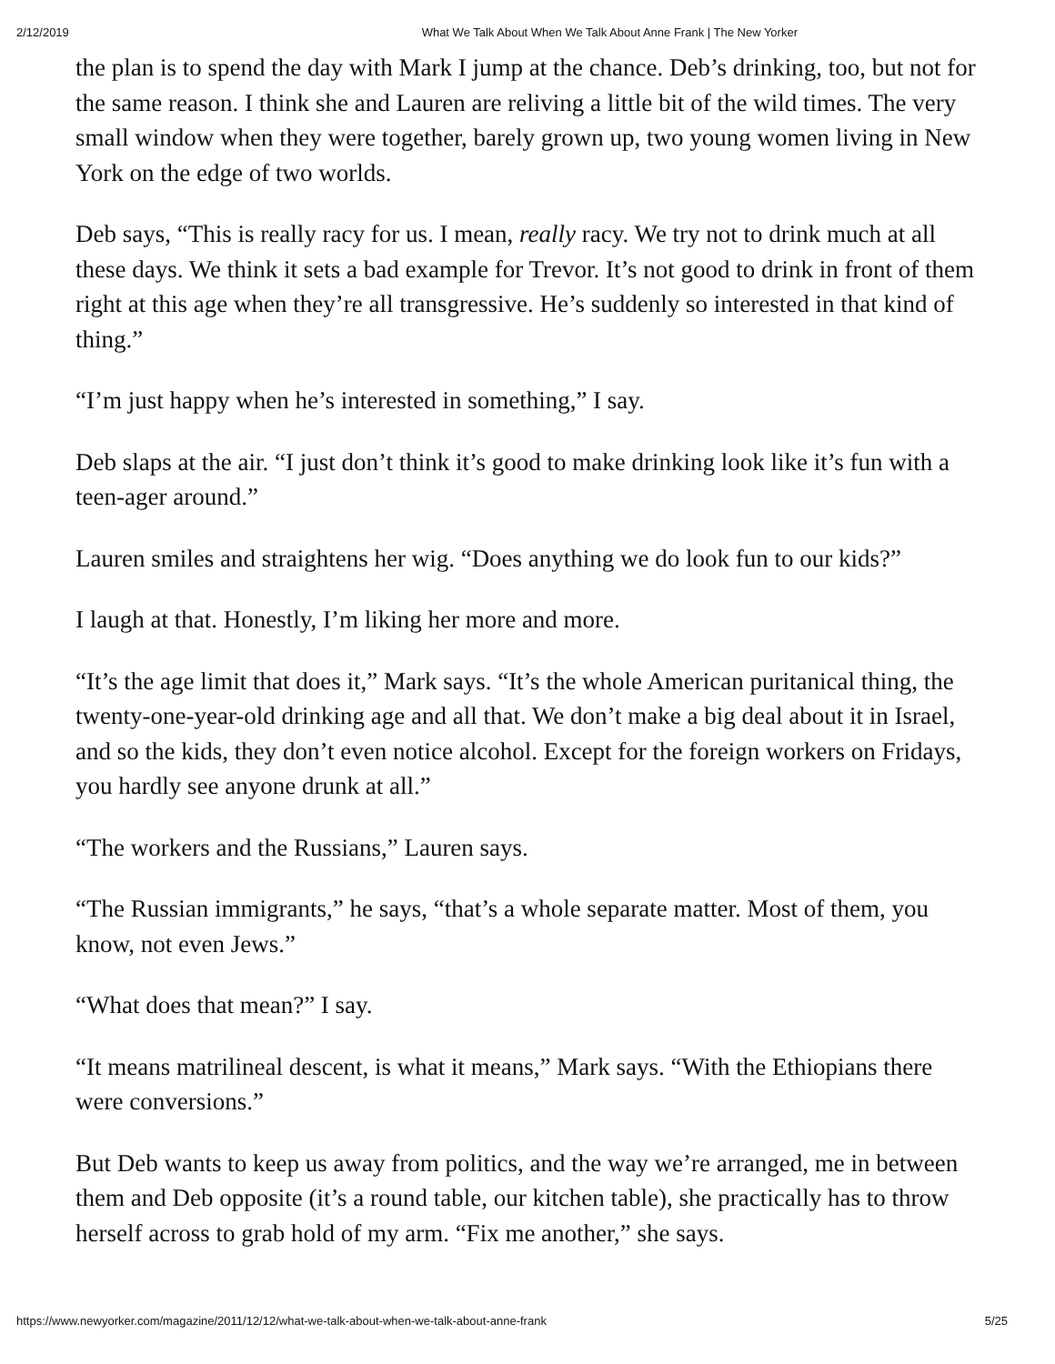2/12/2019 What We Talk About When We Talk About Anne Frank | The New Yorker
the plan is to spend the day with Mark I jump at the chance. Deb’s drinking, too, but not for the same reason. I think she and Lauren are reliving a little bit of the wild times. The very small window when they were together, barely grown up, two young women living in New York on the edge of two worlds.
Deb says, “This is really racy for us. I mean, really racy. We try not to drink much at all these days. We think it sets a bad example for Trevor. It’s not good to drink in front of them right at this age when they’re all transgressive. He’s suddenly so interested in that kind of thing.”
“I’m just happy when he’s interested in something,” I say.
Deb slaps at the air. “I just don’t think it’s good to make drinking look like it’s fun with a teen-ager around.”
Lauren smiles and straightens her wig. “Does anything we do look fun to our kids?”
I laugh at that. Honestly, I’m liking her more and more.
“It’s the age limit that does it,” Mark says. “It’s the whole American puritanical thing, the twenty-one-year-old drinking age and all that. We don’t make a big deal about it in Israel, and so the kids, they don’t even notice alcohol. Except for the foreign workers on Fridays, you hardly see anyone drunk at all.”
“The workers and the Russians,” Lauren says.
“The Russian immigrants,” he says, “that’s a whole separate matter. Most of them, you know, not even Jews.”
“What does that mean?” I say.
“It means matrilineal descent, is what it means,” Mark says. “With the Ethiopians there were conversions.”
But Deb wants to keep us away from politics, and the way we’re arranged, me in between them and Deb opposite (it’s a round table, our kitchen table), she practically has to throw herself across to grab hold of my arm. “Fix me another,” she says.
https://www.newyorker.com/magazine/2011/12/12/what-we-talk-about-when-we-talk-about-anne-frank 5/25